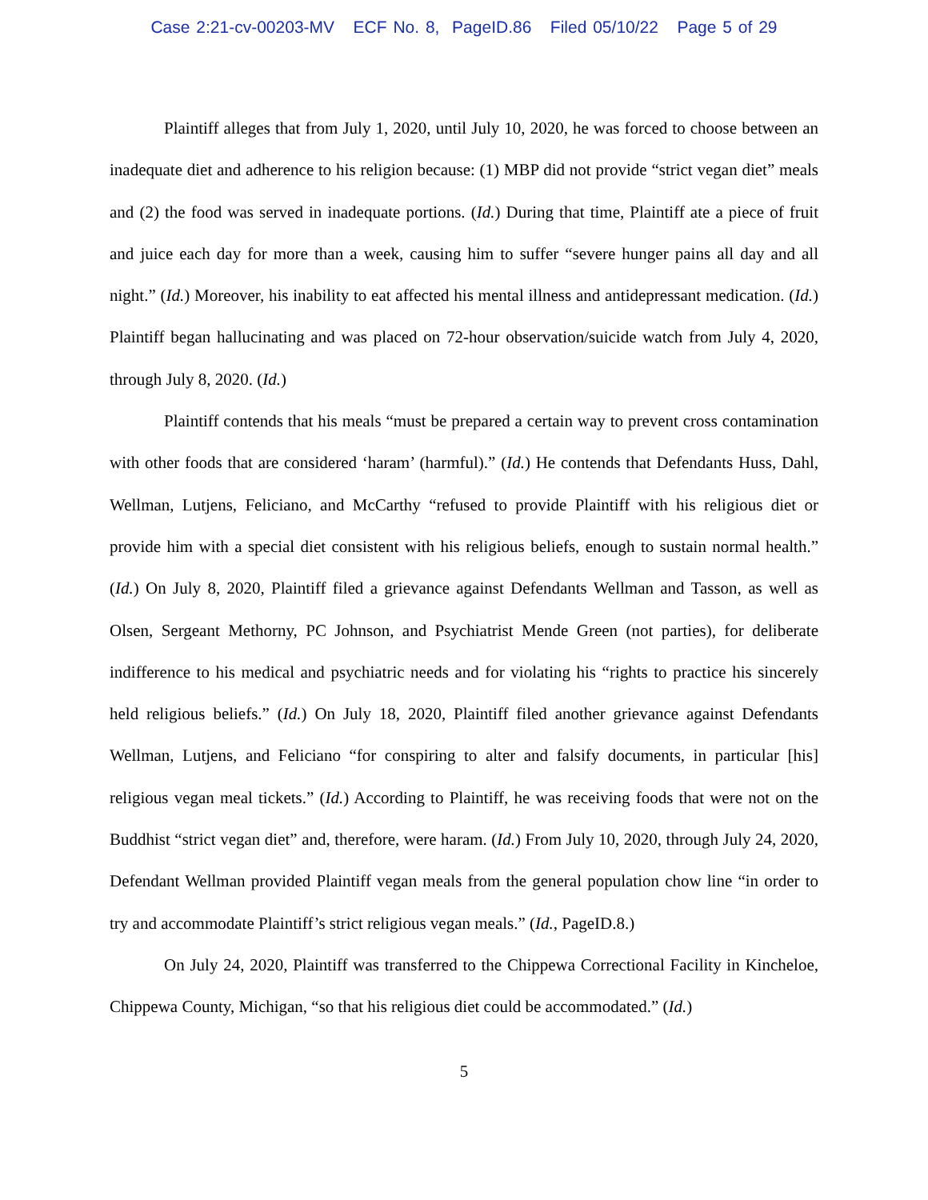Case 2:21-cv-00203-MV ECF No. 8, PageID.86 Filed 05/10/22 Page 5 of 29
Plaintiff alleges that from July 1, 2020, until July 10, 2020, he was forced to choose between an inadequate diet and adherence to his religion because: (1) MBP did not provide “strict vegan diet” meals and (2) the food was served in inadequate portions. (Id.) During that time, Plaintiff ate a piece of fruit and juice each day for more than a week, causing him to suffer “severe hunger pains all day and all night.” (Id.) Moreover, his inability to eat affected his mental illness and antidepressant medication. (Id.) Plaintiff began hallucinating and was placed on 72-hour observation/suicide watch from July 4, 2020, through July 8, 2020. (Id.)
Plaintiff contends that his meals “must be prepared a certain way to prevent cross contamination with other foods that are considered ‘haram’ (harmful).” (Id.) He contends that Defendants Huss, Dahl, Wellman, Lutjens, Feliciano, and McCarthy “refused to provide Plaintiff with his religious diet or provide him with a special diet consistent with his religious beliefs, enough to sustain normal health.” (Id.) On July 8, 2020, Plaintiff filed a grievance against Defendants Wellman and Tasson, as well as Olsen, Sergeant Methorny, PC Johnson, and Psychiatrist Mende Green (not parties), for deliberate indifference to his medical and psychiatric needs and for violating his “rights to practice his sincerely held religious beliefs.” (Id.) On July 18, 2020, Plaintiff filed another grievance against Defendants Wellman, Lutjens, and Feliciano “for conspiring to alter and falsify documents, in particular [his] religious vegan meal tickets.” (Id.) According to Plaintiff, he was receiving foods that were not on the Buddhist “strict vegan diet” and, therefore, were haram. (Id.) From July 10, 2020, through July 24, 2020, Defendant Wellman provided Plaintiff vegan meals from the general population chow line “in order to try and accommodate Plaintiff’s strict religious vegan meals.” (Id., PageID.8.)
On July 24, 2020, Plaintiff was transferred to the Chippewa Correctional Facility in Kincheloe, Chippewa County, Michigan, “so that his religious diet could be accommodated.” (Id.)
5